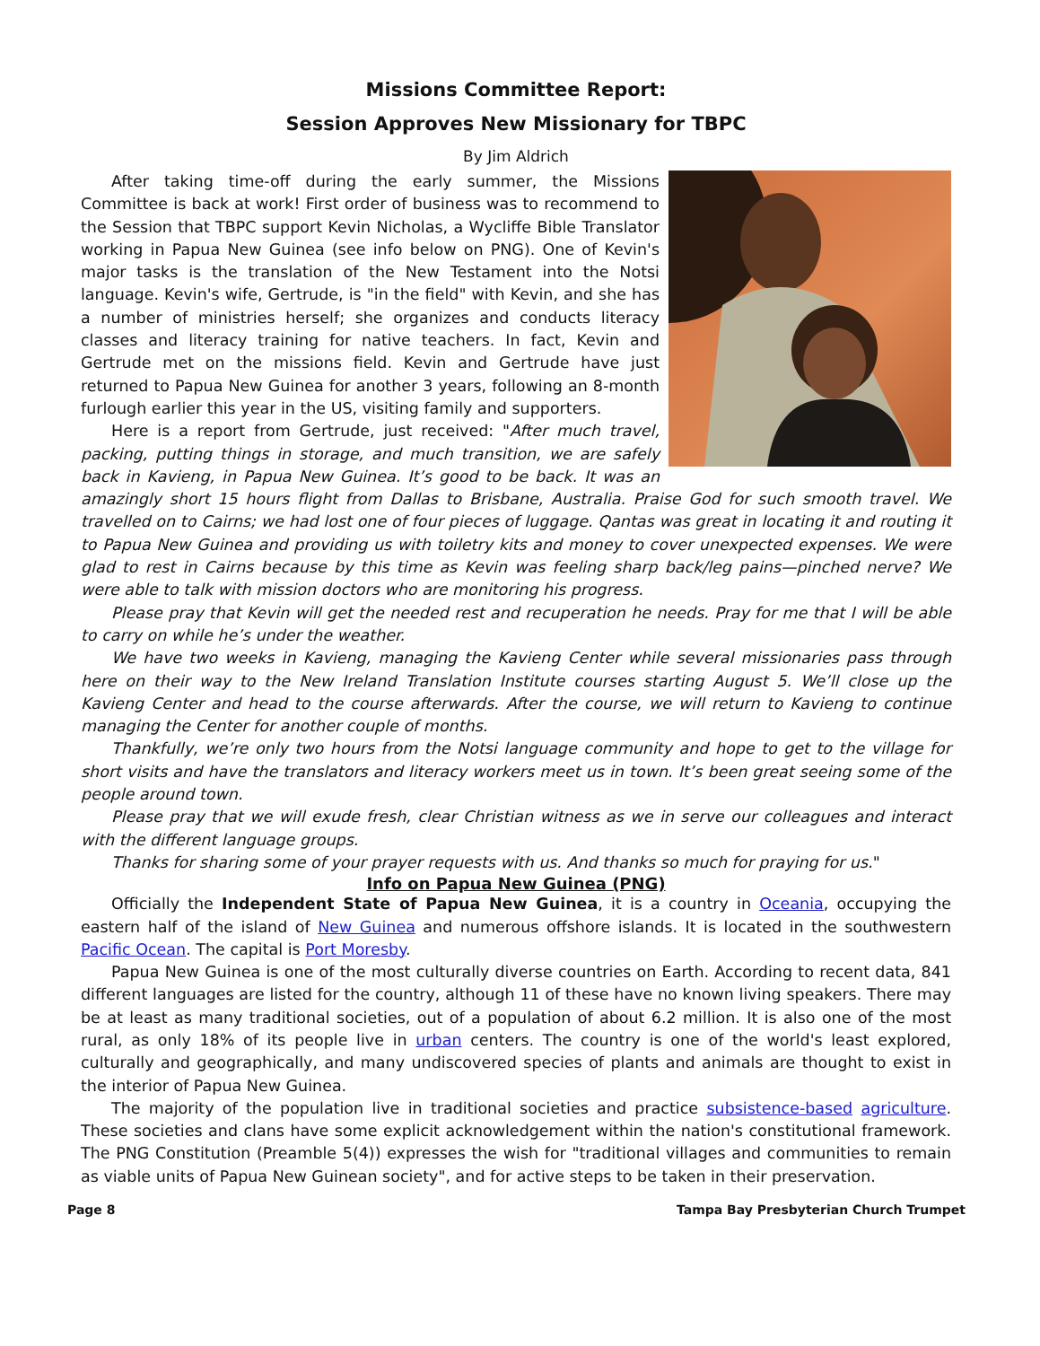Missions Committee Report:
Session Approves New Missionary for TBPC
By Jim Aldrich
After taking time-off during the early summer, the Missions Committee is back at work! First order of business was to recommend to the Session that TBPC support Kevin Nicholas, a Wycliffe Bible Translator working in Papua New Guinea (see info below on PNG). One of Kevin's major tasks is the translation of the New Testament into the Notsi language. Kevin's wife, Gertrude, is "in the field" with Kevin, and she has a number of ministries herself; she organizes and conducts literacy classes and literacy training for native teachers. In fact, Kevin and Gertrude met on the missions field. Kevin and Gertrude have just returned to Papua New Guinea for another 3 years, following an 8-month furlough earlier this year in the US, visiting family and supporters.
Here is a report from Gertrude, just received: "After much travel, packing, putting things in storage, and much transition, we are safely back in Kavieng, in Papua New Guinea. It’s good to be back. It was an amazingly short 15 hours flight from Dallas to Brisbane, Australia. Praise God for such smooth travel. We travelled on to Cairns; we had lost one of four pieces of luggage. Qantas was great in locating it and routing it to Papua New Guinea and providing us with toiletry kits and money to cover unexpected expenses. We were glad to rest in Cairns because by this time as Kevin was feeling sharp back/leg pains—pinched nerve? We were able to talk with mission doctors who are monitoring his progress.
Please pray that Kevin will get the needed rest and recuperation he needs. Pray for me that I will be able to carry on while he’s under the weather.
We have two weeks in Kavieng, managing the Kavieng Center while several missionaries pass through here on their way to the New Ireland Translation Institute courses starting August 5. We’ll close up the Kavieng Center and head to the course afterwards. After the course, we will return to Kavieng to continue managing the Center for another couple of months.
Thankfully, we’re only two hours from the Notsi language community and hope to get to the village for short visits and have the translators and literacy workers meet us in town. It’s been great seeing some of the people around town.
Please pray that we will exude fresh, clear Christian witness as we in serve our colleagues and interact with the different language groups.
Thanks for sharing some of your prayer requests with us. And thanks so much for praying for us."
Info on Papua New Guinea (PNG)
Officially the Independent State of Papua New Guinea, it is a country in Oceania, occupying the eastern half of the island of New Guinea and numerous offshore islands. It is located in the southwestern Pacific Ocean. The capital is Port Moresby.
Papua New Guinea is one of the most culturally diverse countries on Earth. According to recent data, 841 different languages are listed for the country, although 11 of these have no known living speakers. There may be at least as many traditional societies, out of a population of about 6.2 million. It is also one of the most rural, as only 18% of its people live in urban centers. The country is one of the world's least explored, culturally and geographically, and many undiscovered species of plants and animals are thought to exist in the interior of Papua New Guinea.
The majority of the population live in traditional societies and practice subsistence-based agriculture. These societies and clans have some explicit acknowledgement within the nation's constitutional framework. The PNG Constitution (Preamble 5(4)) expresses the wish for "traditional villages and communities to remain as viable units of Papua New Guinean society", and for active steps to be taken in their preservation.
Page 8 Tampa Bay Presbyterian Church Trumpet